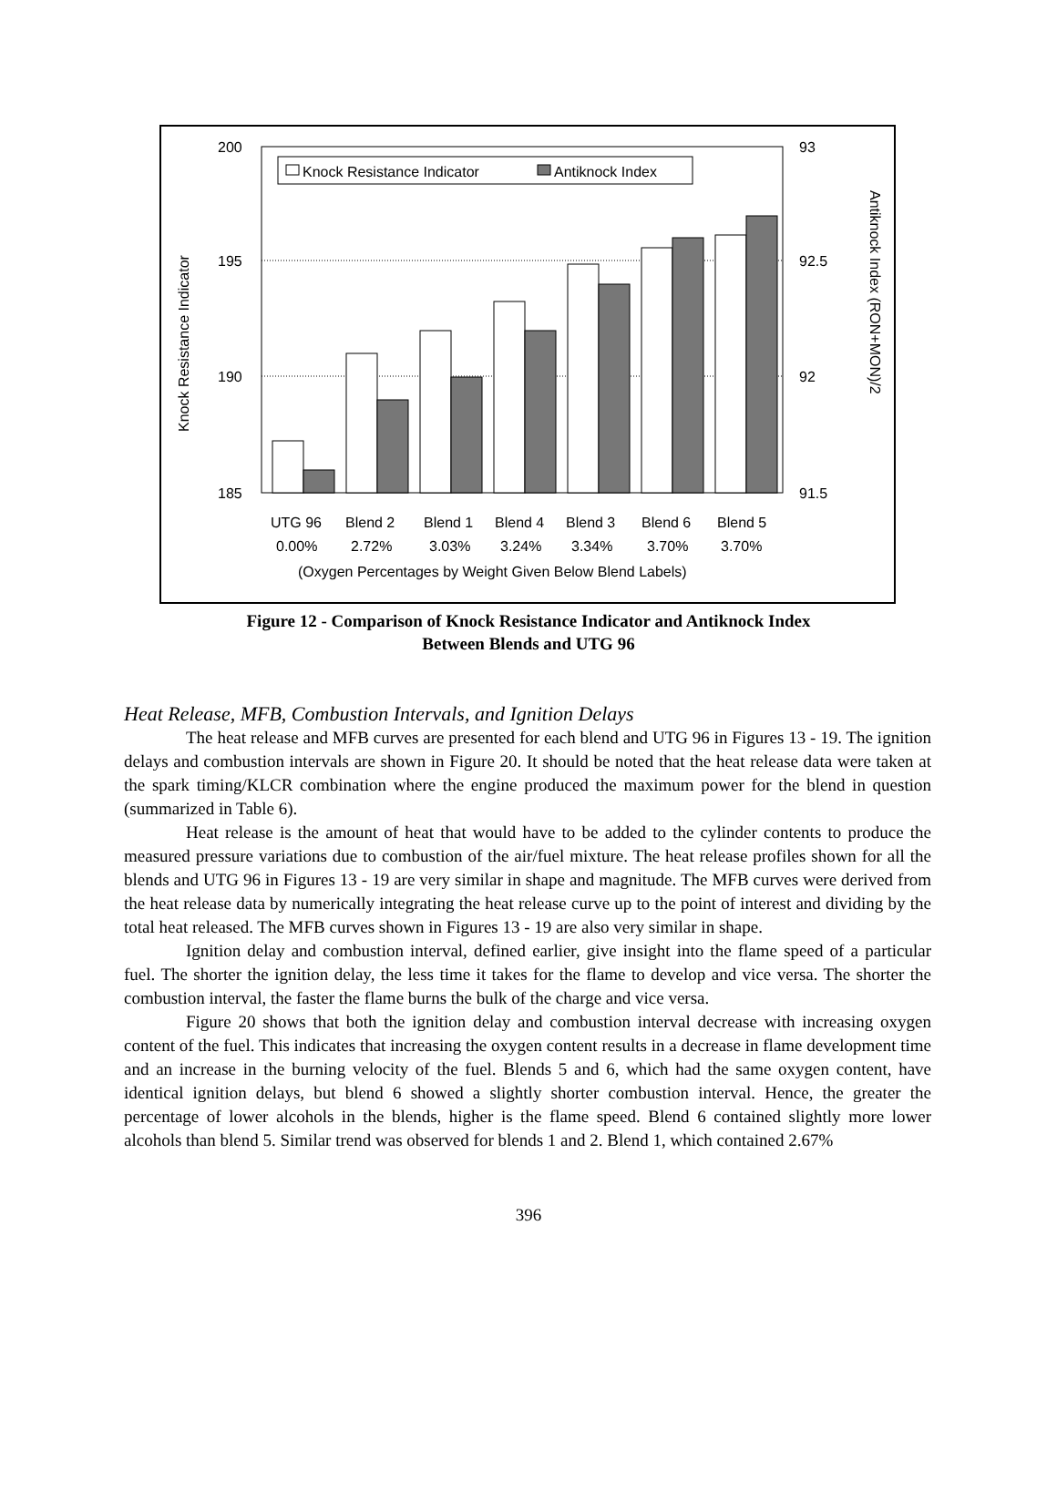200
195
190
185
93
92.5
92
91.5
Knock Resistance Indicator
Antiknock Index (RON+MON)/2
Knock Resistance Indicator
Antiknock Index
UTG 96
Blend 2
Blend 1
Blend 4
Blend 3
Blend 6
Blend 5
0.00%
2.72%
3.03%
3.24%
3.34%
3.70%
3.70%
(Oxygen Percentages by Weight Given Below Blend Labels)
Figure 12 - Comparison of Knock Resistance Indicator and Antiknock Index
Between Blends and UTG 96
Heat Release, MFB, Combustion Intervals, and Ignition Delays
The heat release and MFB curves are presented for each blend and UTG 96 in Figures 13 - 19. The ignition delays and combustion intervals are shown in Figure 20. It should be noted that the heat release data were taken at the spark timing/KLCR combination where the engine produced the maximum power for the blend in question (summarized in Table 6).
Heat release is the amount of heat that would have to be added to the cylinder contents to produce the measured pressure variations due to combustion of the air/fuel mixture. The heat release profiles shown for all the blends and UTG 96 in Figures 13 - 19 are very similar in shape and magnitude. The MFB curves were derived from the heat release data by numerically integrating the heat release curve up to the point of interest and dividing by the total heat released. The MFB curves shown in Figures 13 - 19 are also very similar in shape.
Ignition delay and combustion interval, defined earlier, give insight into the flame speed of a particular fuel. The shorter the ignition delay, the less time it takes for the flame to develop and vice versa. The shorter the combustion interval, the faster the flame burns the bulk of the charge and vice versa.
Figure 20 shows that both the ignition delay and combustion interval decrease with increasing oxygen content of the fuel. This indicates that increasing the oxygen content results in a decrease in flame development time and an increase in the burning velocity of the fuel. Blends 5 and 6, which had the same oxygen content, have identical ignition delays, but blend 6 showed a slightly shorter combustion interval. Hence, the greater the percentage of lower alcohols in the blends, higher is the flame speed. Blend 6 contained slightly more lower alcohols than blend 5. Similar trend was observed for blends 1 and 2. Blend 1, which contained 2.67%
396